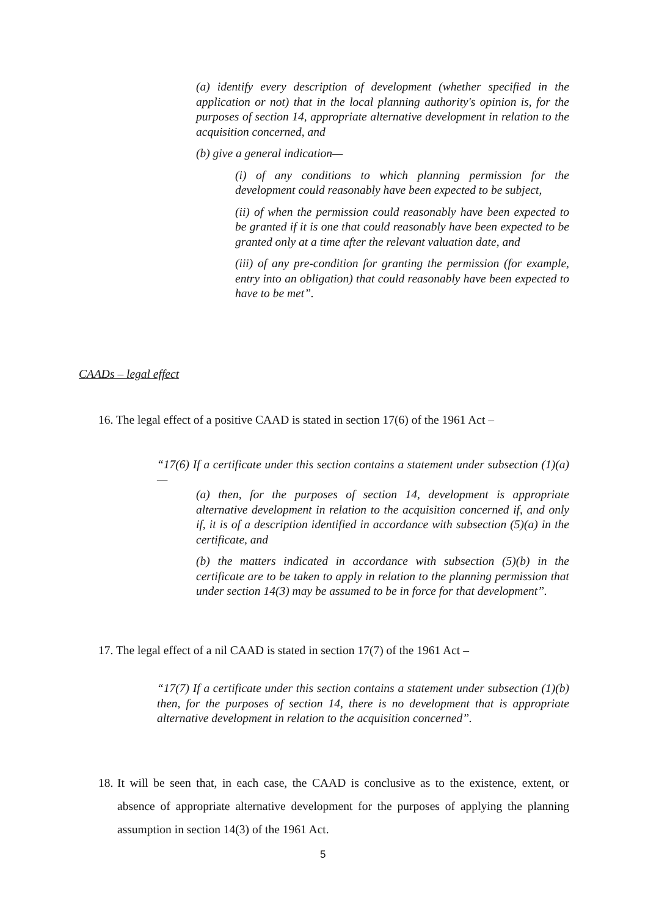(a) identify every description of development (whether specified in the application or not) that in the local planning authority's opinion is, for the purposes of section 14, appropriate alternative development in relation to the acquisition concerned, and
(b) give a general indication—
(i) of any conditions to which planning permission for the development could reasonably have been expected to be subject,
(ii) of when the permission could reasonably have been expected to be granted if it is one that could reasonably have been expected to be granted only at a time after the relevant valuation date, and
(iii) of any pre-condition for granting the permission (for example, entry into an obligation) that could reasonably have been expected to have to be met”.
CAADs – legal effect
16. The legal effect of a positive CAAD is stated in section 17(6) of the 1961 Act –
“17(6) If a certificate under this section contains a statement under subsection (1)(a) —
(a) then, for the purposes of section 14, development is appropriate alternative development in relation to the acquisition concerned if, and only if, it is of a description identified in accordance with subsection (5)(a) in the certificate, and
(b) the matters indicated in accordance with subsection (5)(b) in the certificate are to be taken to apply in relation to the planning permission that under section 14(3) may be assumed to be in force for that development”.
17. The legal effect of a nil CAAD is stated in section 17(7) of the 1961 Act –
“17(7) If a certificate under this section contains a statement under subsection (1)(b) then, for the purposes of section 14, there is no development that is appropriate alternative development in relation to the acquisition concerned”.
18.
It will be seen that, in each case, the CAAD is conclusive as to the existence, extent, or absence of appropriate alternative development for the purposes of applying the planning assumption in section 14(3) of the 1961 Act.
5